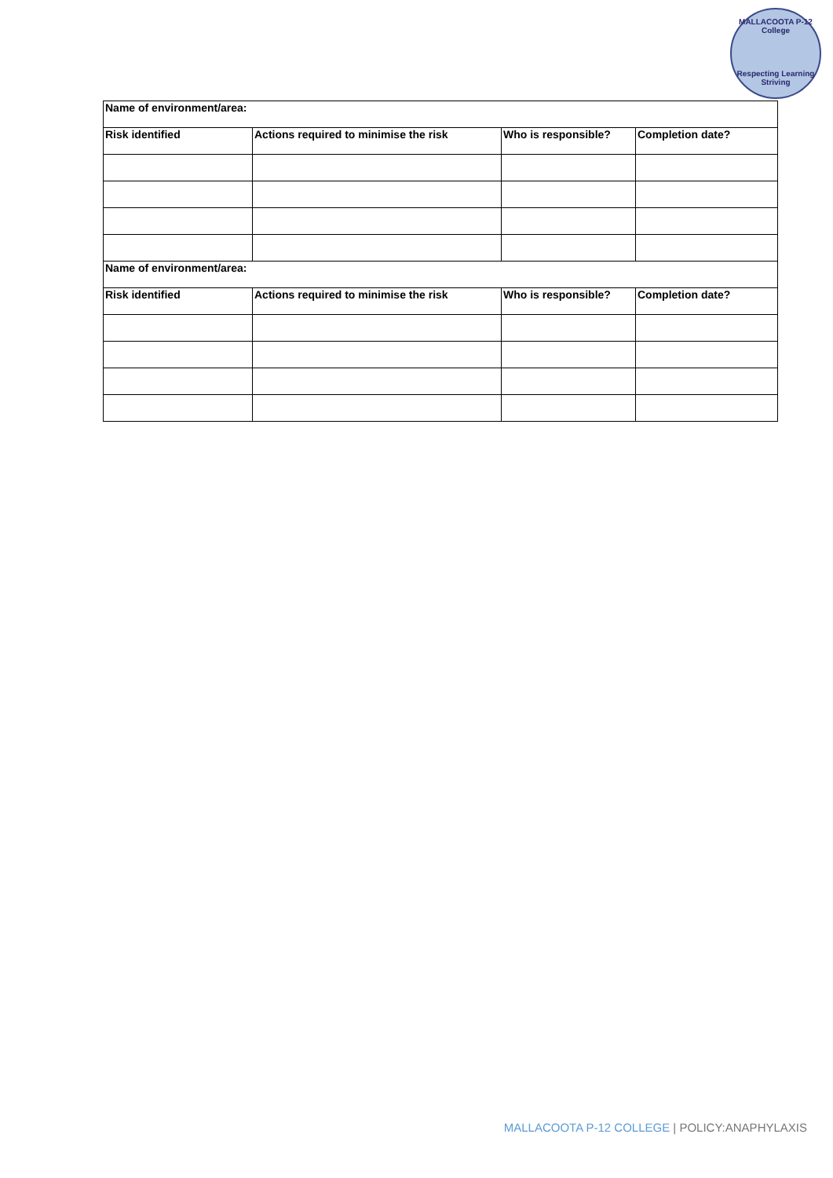MALLACOOTA P-12 College
Respecting Learning Striving
| Name of environment/area: | | | |
| --- | --- | --- | --- |
| Risk identified | Actions required to minimise the risk | Who is responsible? | Completion date? |
| Name of environment/area: | | | |
| Risk identified | Actions required to minimise the risk | Who is responsible? | Completion date? |
MALLACOOTA P-12 COLLEGE | POLICY:ANAPHYLAXIS